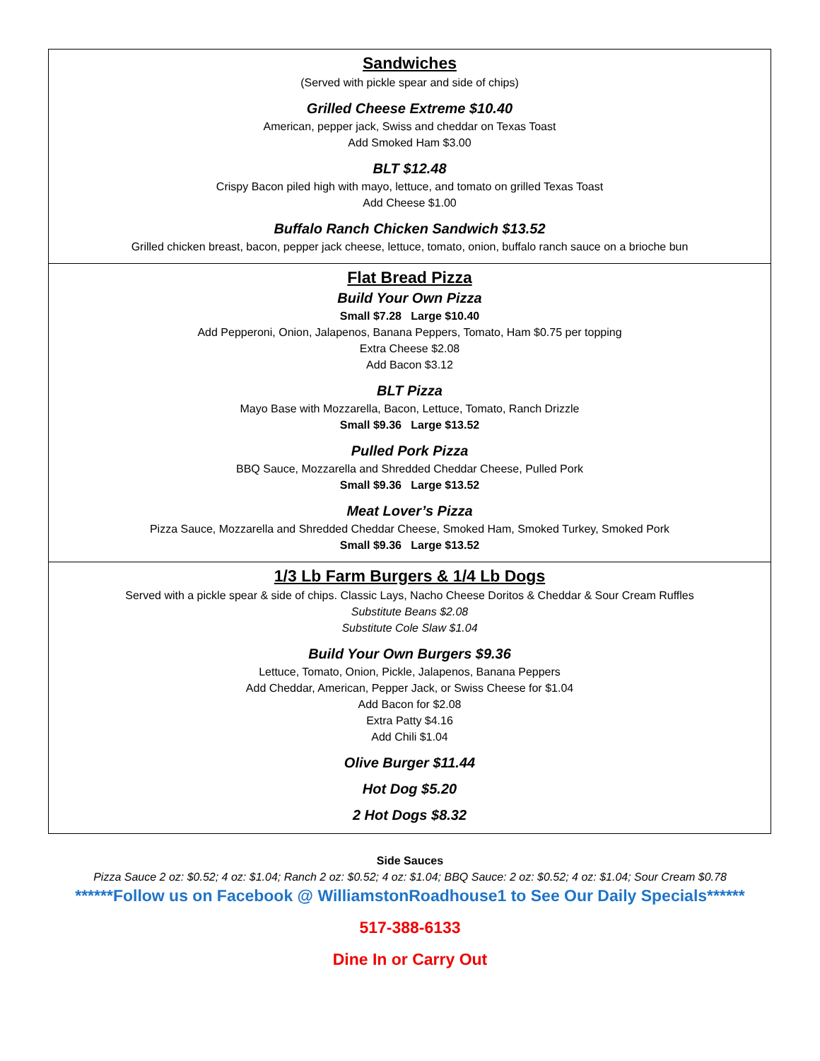Sandwiches
(Served with pickle spear and side of chips)
Grilled Cheese Extreme $10.40
American, pepper jack, Swiss and cheddar on Texas Toast
Add Smoked Ham $3.00
BLT $12.48
Crispy Bacon piled high with mayo, lettuce, and tomato on grilled Texas Toast
Add Cheese $1.00
Buffalo Ranch Chicken Sandwich $13.52
Grilled chicken breast, bacon, pepper jack cheese, lettuce, tomato, onion, buffalo ranch sauce on a brioche bun
Flat Bread Pizza
Build Your Own Pizza
Small $7.28 Large $10.40
Add Pepperoni, Onion, Jalapenos, Banana Peppers, Tomato, Ham $0.75 per topping
Extra Cheese $2.08
Add Bacon $3.12
BLT Pizza
Mayo Base with Mozzarella, Bacon, Lettuce, Tomato, Ranch Drizzle
Small $9.36 Large $13.52
Pulled Pork Pizza
BBQ Sauce, Mozzarella and Shredded Cheddar Cheese, Pulled Pork
Small $9.36 Large $13.52
Meat Lover’s Pizza
Pizza Sauce, Mozzarella and Shredded Cheddar Cheese, Smoked Ham, Smoked Turkey, Smoked Pork
Small $9.36 Large $13.52
1/3 Lb Farm Burgers & 1/4 Lb Dogs
Served with a pickle spear & side of chips. Classic Lays, Nacho Cheese Doritos & Cheddar & Sour Cream Ruffles
Substitute Beans $2.08
Substitute Cole Slaw $1.04
Build Your Own Burgers $9.36
Lettuce, Tomato, Onion, Pickle, Jalapenos, Banana Peppers
Add Cheddar, American, Pepper Jack, or Swiss Cheese for $1.04
Add Bacon for $2.08
Extra Patty $4.16
Add Chili $1.04
Olive Burger $11.44
Hot Dog $5.20
2 Hot Dogs $8.32
Side Sauces
Pizza Sauce 2 oz: $0.52; 4 oz: $1.04; Ranch 2 oz: $0.52; 4 oz: $1.04; BBQ Sauce: 2 oz: $0.52; 4 oz: $1.04; Sour Cream $0.78
******Follow us on Facebook @ WilliamstonRoadhouse1 to See Our Daily Specials******
517-388-6133
Dine In or Carry Out